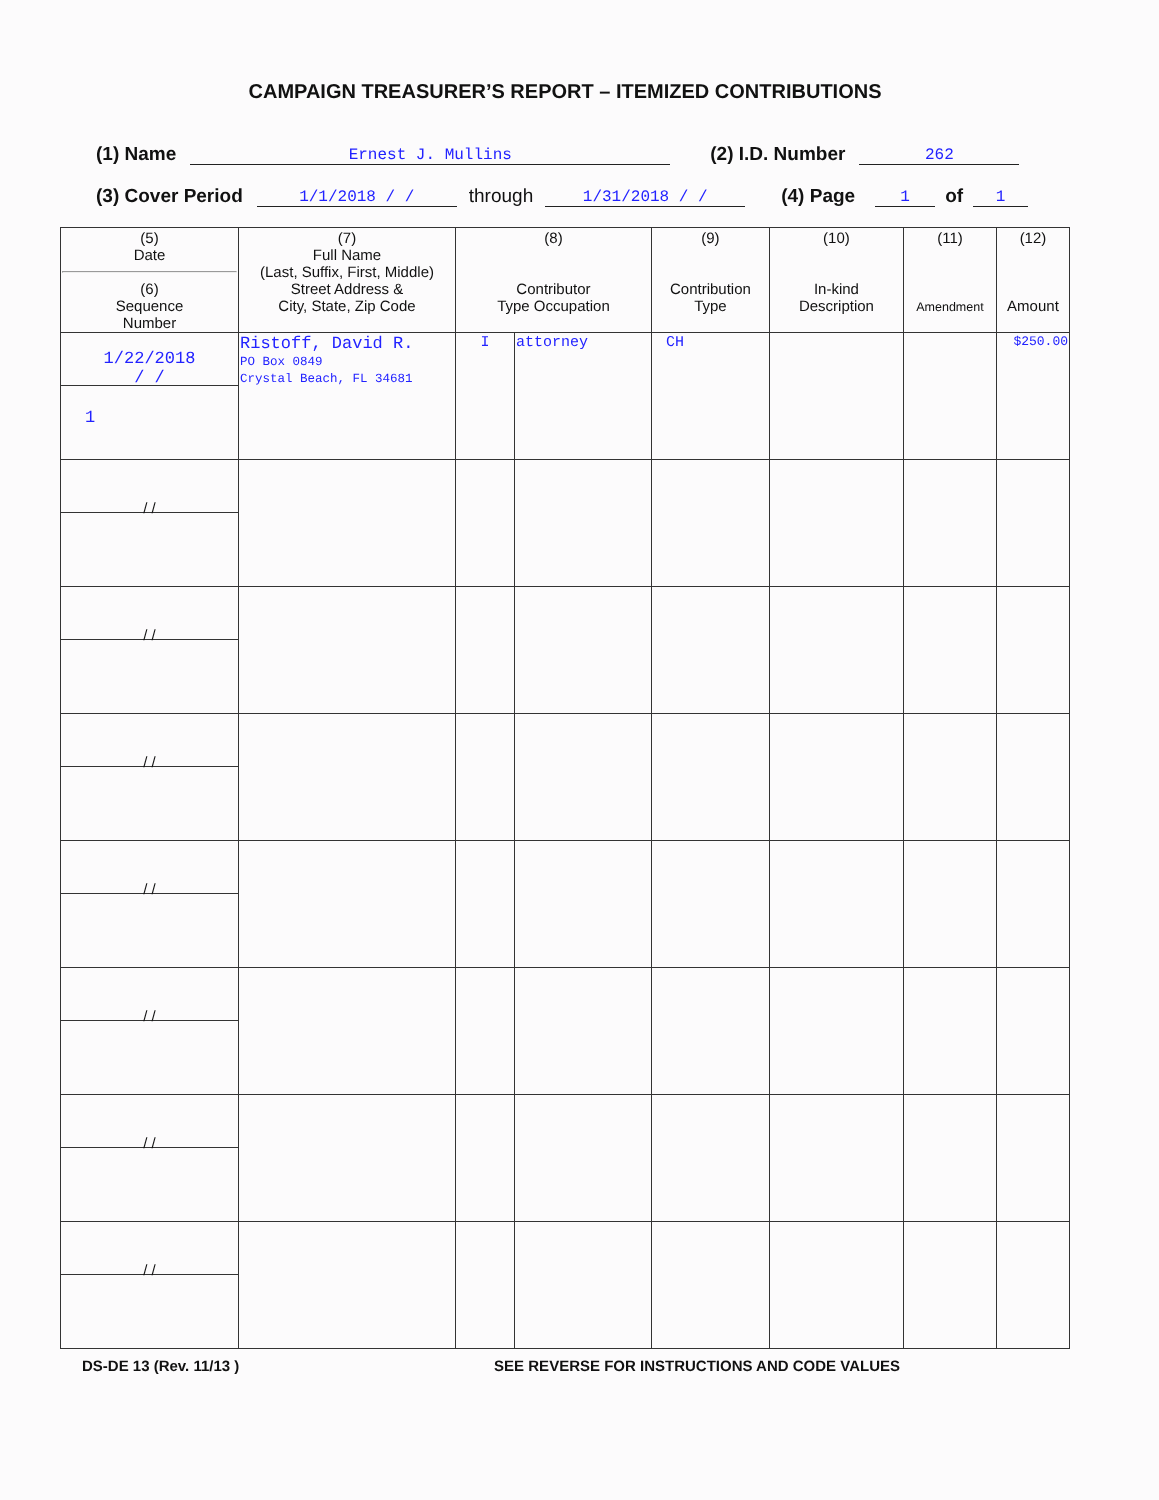CAMPAIGN TREASURER’S REPORT – ITEMIZED CONTRIBUTIONS
(1) Name Ernest J. Mullins (2) I.D. Number 262
(3) Cover Period 1/1/2018 / / through 1/31/2018 / / (4) Page 1 of 1
| (5) Date (6) Sequence Number | (7) Full Name (Last, Suffix, First, Middle) Street Address & City, State, Zip Code | (8) Contributor Type Occupation | | (9) Contribution Type | (10) In-kind Description | (11) Amendment | (12) Amount |
| --- | --- | --- | --- | --- | --- | --- | --- |
| 1/22/2018 / / 1 | Ristoff, David R. PO Box 0849 Crystal Beach, FL 34681 | I | attorney | CH | | | $250.00 |
| / / | | | | | | | |
| / / | | | | | | | |
| / / | | | | | | | |
| / / | | | | | | | |
| / / | | | | | | | |
| / / | | | | | | | |
| / / | | | | | | | |
DS-DE 13 (Rev. 11/13 ) SEE REVERSE FOR INSTRUCTIONS AND CODE VALUES